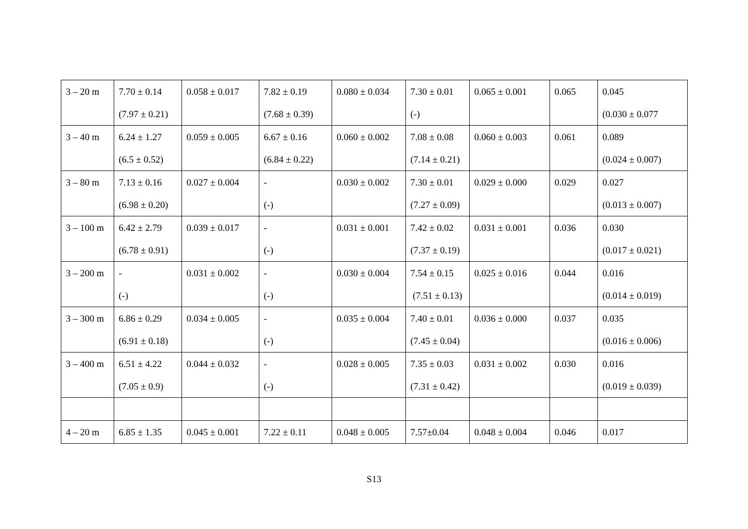| 3 – 20 m | 7.70 ± 0.14 (7.97 ± 0.21) | 0.058 ± 0.017 | 7.82 ± 0.19 (7.68 ± 0.39) | 0.080 ± 0.034 | 7.30 ± 0.01 (-) | 0.065 ± 0.001 | 0.065 | 0.045 (0.030 ± 0.077 |
| 3 – 40 m | 6.24 ± 1.27 (6.5 ± 0.52) | 0.059 ± 0.005 | 6.67 ± 0.16 (6.84 ± 0.22) | 0.060 ± 0.002 | 7.08 ± 0.08 (7.14 ± 0.21) | 0.060 ± 0.003 | 0.061 | 0.089 (0.024 ± 0.007) |
| 3 – 80 m | 7.13 ± 0.16 (6.98 ± 0.20) | 0.027 ± 0.004 | - (-) | 0.030 ± 0.002 | 7.30 ± 0.01 (7.27 ± 0.09) | 0.029 ± 0.000 | 0.029 | 0.027 (0.013 ± 0.007) |
| 3 – 100 m | 6.42 ± 2.79 (6.78 ± 0.91) | 0.039 ± 0.017 | - (-) | 0.031 ± 0.001 | 7.42 ± 0.02 (7.37 ± 0.19) | 0.031 ± 0.001 | 0.036 | 0.030 (0.017 ± 0.021) |
| 3 – 200 m | - (-) | 0.031 ± 0.002 | - (-) | 0.030 ± 0.004 | 7.54 ± 0.15 (7.51 ± 0.13) | 0.025 ± 0.016 | 0.044 | 0.016 (0.014 ± 0.019) |
| 3 – 300 m | 6.86 ± 0.29 (6.91 ± 0.18) | 0.034 ± 0.005 | - (-) | 0.035 ± 0.004 | 7.40 ± 0.01 (7.45 ± 0.04) | 0.036 ± 0.000 | 0.037 | 0.035 (0.016 ± 0.006) |
| 3 – 400 m | 6.51 ± 4.22 (7.05 ± 0.9) | 0.044 ± 0.032 | - (-) | 0.028 ± 0.005 | 7.35 ± 0.03 (7.31 ± 0.42) | 0.031 ± 0.002 | 0.030 | 0.016 (0.019 ± 0.039) |
| 4 – 20 m | 6.85 ± 1.35 | 0.045 ± 0.001 | 7.22 ± 0.11 | 0.048 ± 0.005 | 7.57±0.04 | 0.048 ± 0.004 | 0.046 | 0.017 |
S13